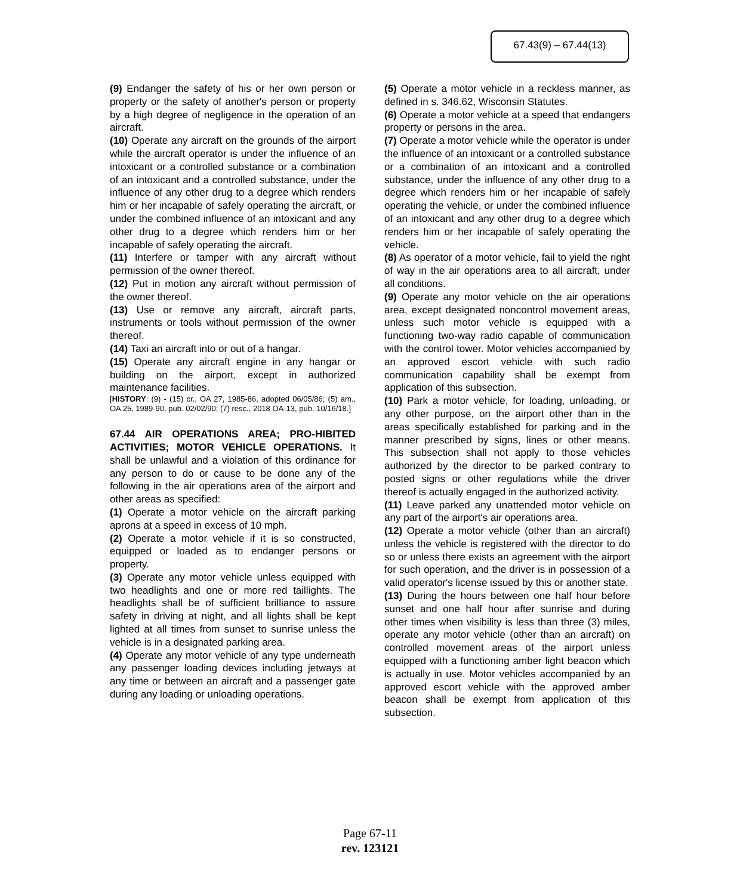67.43(9) – 67.44(13)
(9) Endanger the safety of his or her own person or property or the safety of another's person or property by a high degree of negligence in the operation of an aircraft.
(10) Operate any aircraft on the grounds of the airport while the aircraft operator is under the influence of an intoxicant or a controlled substance or a combination of an intoxicant and a controlled substance, under the influence of any other drug to a degree which renders him or her incapable of safely operating the aircraft, or under the combined influence of an intoxicant and any other drug to a degree which renders him or her incapable of safely operating the aircraft.
(11) Interfere or tamper with any aircraft without permission of the owner thereof.
(12) Put in motion any aircraft without permission of the owner thereof.
(13) Use or remove any aircraft, aircraft parts, instruments or tools without permission of the owner thereof.
(14) Taxi an aircraft into or out of a hangar.
(15) Operate any aircraft engine in any hangar or building on the airport, except in authorized maintenance facilities.
[HISTORY: (9) - (15) cr., OA 27, 1985-86, adopted 06/05/86; (5) am., OA 25, 1989-90, pub. 02/02/90; (7) resc., 2018 OA-13, pub. 10/16/18.]
67.44 AIR OPERATIONS AREA; PRO-HIBITED ACTIVITIES; MOTOR VEHICLE OPERATIONS. It shall be unlawful and a violation of this ordinance for any person to do or cause to be done any of the following in the air operations area of the airport and other areas as specified:
(1) Operate a motor vehicle on the aircraft parking aprons at a speed in excess of 10 mph.
(2) Operate a motor vehicle if it is so constructed, equipped or loaded as to endanger persons or property.
(3) Operate any motor vehicle unless equipped with two headlights and one or more red taillights. The headlights shall be of sufficient brilliance to assure safety in driving at night, and all lights shall be kept lighted at all times from sunset to sunrise unless the vehicle is in a designated parking area.
(4) Operate any motor vehicle of any type underneath any passenger loading devices including jetways at any time or between an aircraft and a passenger gate during any loading or unloading operations.
(5) Operate a motor vehicle in a reckless manner, as defined in s. 346.62, Wisconsin Statutes.
(6) Operate a motor vehicle at a speed that endangers property or persons in the area.
(7) Operate a motor vehicle while the operator is under the influence of an intoxicant or a controlled substance or a combination of an intoxicant and a controlled substance, under the influence of any other drug to a degree which renders him or her incapable of safely operating the vehicle, or under the combined influence of an intoxicant and any other drug to a degree which renders him or her incapable of safely operating the vehicle.
(8) As operator of a motor vehicle, fail to yield the right of way in the air operations area to all aircraft, under all conditions.
(9) Operate any motor vehicle on the air operations area, except designated noncontrol movement areas, unless such motor vehicle is equipped with a functioning two-way radio capable of communication with the control tower. Motor vehicles accompanied by an approved escort vehicle with such radio communication capability shall be exempt from application of this subsection.
(10) Park a motor vehicle, for loading, unloading, or any other purpose, on the airport other than in the areas specifically established for parking and in the manner prescribed by signs, lines or other means. This subsection shall not apply to those vehicles authorized by the director to be parked contrary to posted signs or other regulations while the driver thereof is actually engaged in the authorized activity.
(11) Leave parked any unattended motor vehicle on any part of the airport's air operations area.
(12) Operate a motor vehicle (other than an aircraft) unless the vehicle is registered with the director to do so or unless there exists an agreement with the airport for such operation, and the driver is in possession of a valid operator's license issued by this or another state.
(13) During the hours between one half hour before sunset and one half hour after sunrise and during other times when visibility is less than three (3) miles, operate any motor vehicle (other than an aircraft) on controlled movement areas of the airport unless equipped with a functioning amber light beacon which is actually in use. Motor vehicles accompanied by an approved escort vehicle with the approved amber beacon shall be exempt from application of this subsection.
Page 67-11
rev. 123121